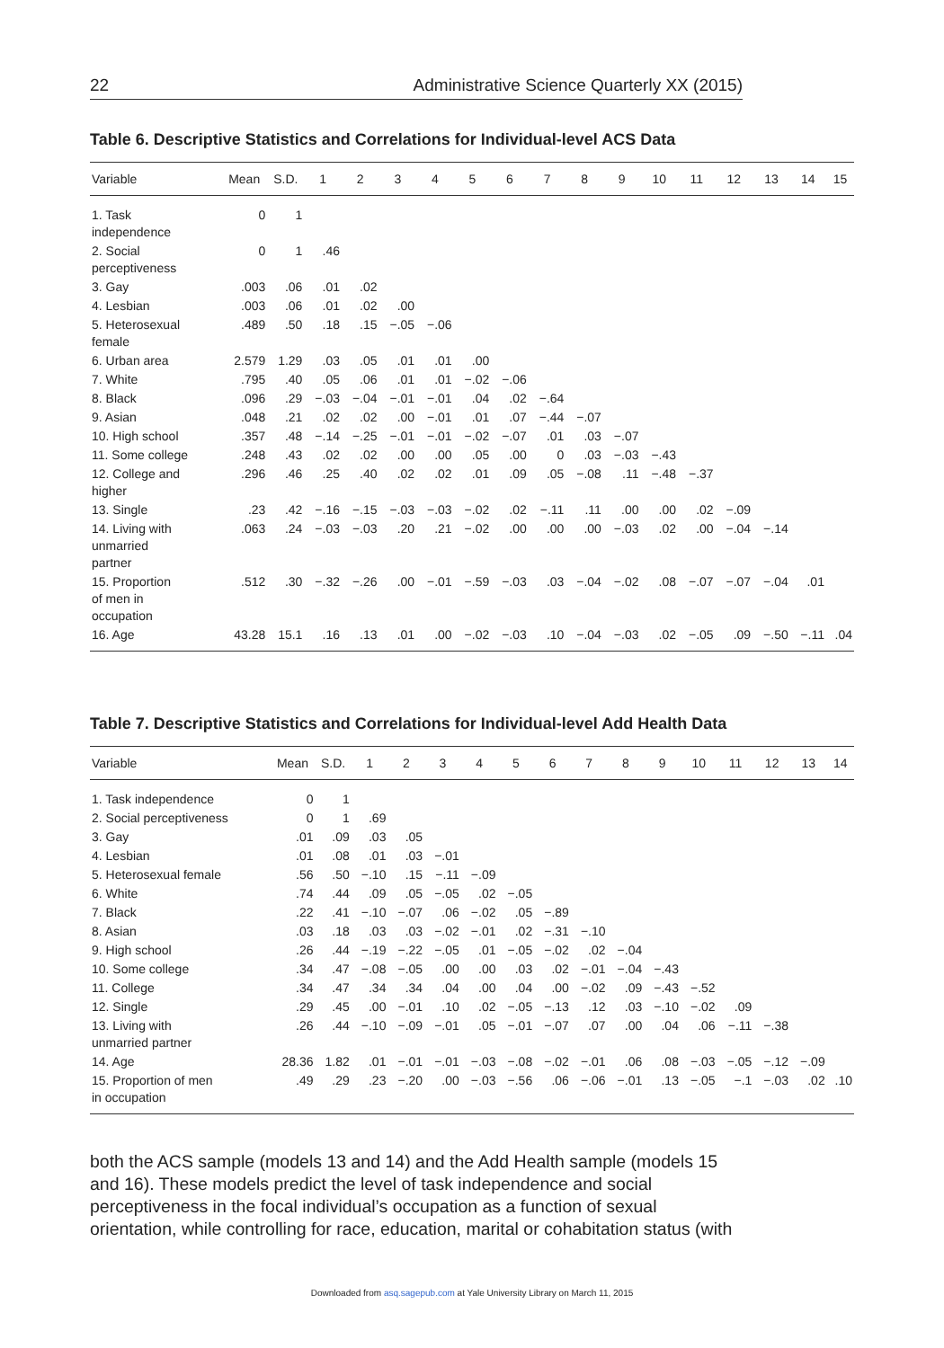22 Administrative Science Quarterly XX (2015)
Table 6. Descriptive Statistics and Correlations for Individual-level ACS Data
| Variable | Mean | S.D. | 1 | 2 | 3 | 4 | 5 | 6 | 7 | 8 | 9 | 10 | 11 | 12 | 13 | 14 | 15 |
| --- | --- | --- | --- | --- | --- | --- | --- | --- | --- | --- | --- | --- | --- | --- | --- | --- | --- |
| 1. Task independence | 0 | 1 | | | | | | | | | | | | | | | |
| 2. Social perceptiveness | 0 | 1 | .46 | | | | | | | | | | | | | | |
| 3. Gay | .003 | .06 | .01 | .02 | | | | | | | | | | | | | |
| 4. Lesbian | .003 | .06 | .01 | .02 | .00 | | | | | | | | | | | | |
| 5. Heterosexual female | .489 | .50 | .18 | .15 | −.05 | −.06 | | | | | | | | | | | |
| 6. Urban area | 2.579 | 1.29 | .03 | .05 | .01 | .01 | .00 | | | | | | | | | | |
| 7. White | .795 | .40 | .05 | .06 | .01 | .01 | −.02 | −.06 | | | | | | | | | |
| 8. Black | .096 | .29 | −.03 | −.04 | −.01 | −.01 | .04 | .02 | −.64 | | | | | | | | |
| 9. Asian | .048 | .21 | .02 | .02 | .00 | −.01 | .01 | .07 | −.44 | −.07 | | | | | | | |
| 10. High school | .357 | .48 | −.14 | −.25 | −.01 | −.01 | −.02 | −.07 | .01 | .03 | −.07 | | | | | | |
| 11. Some college | .248 | .43 | .02 | .02 | .00 | .00 | .05 | .00 | 0 | .03 | −.03 | −.43 | | | | | |
| 12. College and higher | .296 | .46 | .25 | .40 | .02 | .02 | .01 | .09 | .05 | −.08 | .11 | −.48 | −.37 | | | | |
| 13. Single | .23 | .42 | −.16 | −.15 | −.03 | −.03 | −.02 | .02 | −.11 | .11 | .00 | .00 | .02 | −.09 | | | |
| 14. Living with unmarried partner | .063 | .24 | −.03 | −.03 | .20 | .21 | −.02 | .00 | .00 | .00 | −.03 | .02 | .00 | −.04 | −.14 | | |
| 15. Proportion of men in occupation | .512 | .30 | −.32 | −.26 | .00 | −.01 | −.59 | −.03 | .03 | −.04 | −.02 | .08 | −.07 | −.07 | −.04 | .01 | |
| 16. Age | 43.28 | 15.1 | .16 | .13 | .01 | .00 | −.02 | −.03 | .10 | −.04 | −.03 | .02 | −.05 | .09 | −.50 | −.11 | .04 |
Table 7. Descriptive Statistics and Correlations for Individual-level Add Health Data
| Variable | Mean | S.D. | 1 | 2 | 3 | 4 | 5 | 6 | 7 | 8 | 9 | 10 | 11 | 12 | 13 | 14 |
| --- | --- | --- | --- | --- | --- | --- | --- | --- | --- | --- | --- | --- | --- | --- | --- | --- |
| 1. Task independence | 0 | 1 | | | | | | | | | | | | | | |
| 2. Social perceptiveness | 0 | 1 | .69 | | | | | | | | | | | | | |
| 3. Gay | .01 | .09 | .03 | .05 | | | | | | | | | | | | |
| 4. Lesbian | .01 | .08 | .01 | .03 | −.01 | | | | | | | | | | | |
| 5. Heterosexual female | .56 | .50 | −.10 | .15 | −.11 | −.09 | | | | | | | | | | |
| 6. White | .74 | .44 | .09 | .05 | −.05 | .02 | −.05 | | | | | | | | | |
| 7. Black | .22 | .41 | −.10 | −.07 | .06 | −.02 | .05 | −.89 | | | | | | | | |
| 8. Asian | .03 | .18 | .03 | .03 | −.02 | −.01 | .02 | −.31 | −.10 | | | | | | | |
| 9. High school | .26 | .44 | −.19 | −.22 | −.05 | .01 | −.05 | −.02 | .02 | −.04 | | | | | | |
| 10. Some college | .34 | .47 | −.08 | −.05 | .00 | .00 | .03 | .02 | −.01 | −.04 | −.43 | | | | | |
| 11. College | .34 | .47 | .34 | .34 | .04 | .00 | .04 | .00 | −.02 | .09 | −.43 | −.52 | | | | |
| 12. Single | .29 | .45 | .00 | −.01 | .10 | .02 | −.05 | −.13 | .12 | .03 | −.10 | −.02 | .09 | | | |
| 13. Living with unmarried partner | .26 | .44 | −.10 | −.09 | −.01 | .05 | −.01 | −.07 | .07 | .00 | .04 | .06 | −.11 | −.38 | | |
| 14. Age | 28.36 | 1.82 | .01 | −.01 | −.01 | −.03 | −.08 | −.02 | −.01 | .06 | .08 | −.03 | −.05 | −.12 | −.09 | |
| 15. Proportion of men in occupation | .49 | .29 | .23 | −.20 | .00 | −.03 | −.56 | .06 | −.06 | −.01 | .13 | −.05 | −.1 | −.03 | .02 | .10 |
both the ACS sample (models 13 and 14) and the Add Health sample (models 15 and 16). These models predict the level of task independence and social perceptiveness in the focal individual’s occupation as a function of sexual orientation, while controlling for race, education, marital or cohabitation status (with
Downloaded from asq.sagepub.com at Yale University Library on March 11, 2015